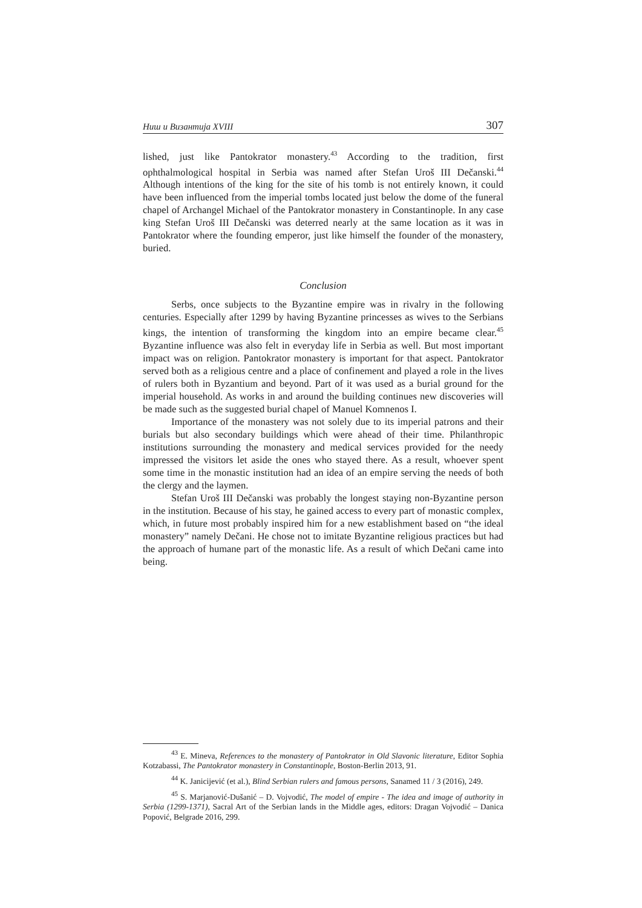Ниш и Византија XVIII 307
lished, just like Pantokrator monastery.<sup>43</sup> According to the tradition, first ophthalmological hospital in Serbia was named after Stefan Uroš III Dečanski.<sup>44</sup> Although intentions of the king for the site of his tomb is not entirely known, it could have been influenced from the imperial tombs located just below the dome of the funeral chapel of Archangel Michael of the Pantokrator monastery in Constantinople. In any case king Stefan Uroš III Dečanski was deterred nearly at the same location as it was in Pantokrator where the founding emperor, just like himself the founder of the monastery, buried.
Conclusion
Serbs, once subjects to the Byzantine empire was in rivalry in the following centuries. Especially after 1299 by having Byzantine princesses as wives to the Serbians kings, the intention of transforming the kingdom into an empire became clear.<sup>45</sup> Byzantine influence was also felt in everyday life in Serbia as well. But most important impact was on religion. Pantokrator monastery is important for that aspect. Pantokrator served both as a religious centre and a place of confinement and played a role in the lives of rulers both in Byzantium and beyond. Part of it was used as a burial ground for the imperial household. As works in and around the building continues new discoveries will be made such as the suggested burial chapel of Manuel Komnenos I.
Importance of the monastery was not solely due to its imperial patrons and their burials but also secondary buildings which were ahead of their time. Philanthropic institutions surrounding the monastery and medical services provided for the needy impressed the visitors let aside the ones who stayed there. As a result, whoever spent some time in the monastic institution had an idea of an empire serving the needs of both the clergy and the laymen.
Stefan Uroš III Dečanski was probably the longest staying non-Byzantine person in the institution. Because of his stay, he gained access to every part of monastic complex, which, in future most probably inspired him for a new establishment based on “the ideal monastery” namely Dečani. He chose not to imitate Byzantine religious practices but had the approach of humane part of the monastic life. As a result of which Dečani came into being.
<sup>43</sup> E. Mineva, References to the monastery of Pantokrator in Old Slavonic literature, Editor Sophia Kotzabassi, The Pantokrator monastery in Constantinople, Boston-Berlin 2013, 91.
<sup>44</sup> K. Janicijević (et al.), Blind Serbian rulers and famous persons, Sanamed 11 / 3 (2016), 249.
<sup>45</sup> S. Marjanović-Dušanić – D. Vojvodić, The model of empire - The idea and image of authority in Serbia (1299-1371), Sacral Art of the Serbian lands in the Middle ages, editors: Dragan Vojvodić – Danica Popović, Belgrade 2016, 299.